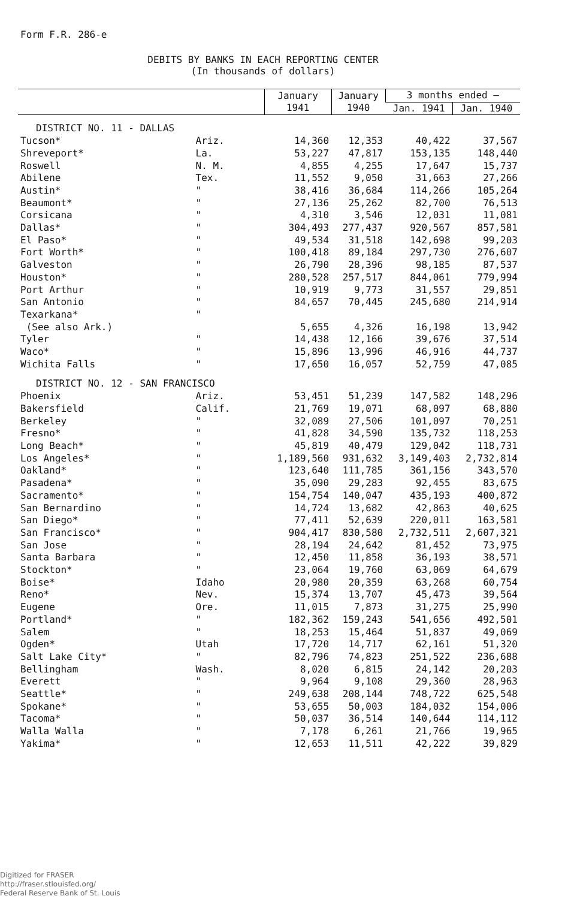Form F.R. 286-e
DEBITS BY BANKS IN EACH REPORTING CENTER
(In thousands of dollars)
| | | January 1941 | January 1940 | 3 months ended — | |
| --- | --- | --- | --- | --- | --- |
| | | | | Jan. 1941 | Jan. 1940 |
| DISTRICT NO. 11 - DALLAS | | | | | |
| Tucson* | Ariz. | 14,360 | 12,353 | 40,422 | 37,567 |
| Shreveport* | La. | 53,227 | 47,817 | 153,135 | 148,440 |
| Roswell | N. M. | 4,855 | 4,255 | 17,647 | 15,737 |
| Abilene | Tex. | 11,552 | 9,050 | 31,663 | 27,266 |
| Austin* | " | 38,416 | 36,684 | 114,266 | 105,264 |
| Beaumont* | " | 27,136 | 25,262 | 82,700 | 76,513 |
| Corsicana | " | 4,310 | 3,546 | 12,031 | 11,081 |
| Dallas* | " | 304,493 | 277,437 | 920,567 | 857,581 |
| El Paso* | " | 49,534 | 31,518 | 142,698 | 99,203 |
| Fort Worth* | " | 100,418 | 89,184 | 297,730 | 276,607 |
| Galveston | " | 26,790 | 28,396 | 98,185 | 87,537 |
| Houston* | " | 280,528 | 257,517 | 844,061 | 779,994 |
| Port Arthur | " | 10,919 | 9,773 | 31,557 | 29,851 |
| San Antonio | " | 84,657 | 70,445 | 245,680 | 214,914 |
| Texarkana* | " | | | | |
| (See also Ark.) | | 5,655 | 4,326 | 16,198 | 13,942 |
| Tyler | " | 14,438 | 12,166 | 39,676 | 37,514 |
| Waco* | " | 15,896 | 13,996 | 46,916 | 44,737 |
| Wichita Falls | " | 17,650 | 16,057 | 52,759 | 47,085 |
| DISTRICT NO. 12 - SAN FRANCISCO | | | | | |
| Phoenix | Ariz. | 53,451 | 51,239 | 147,582 | 148,296 |
| Bakersfield | Calif. | 21,769 | 19,071 | 68,097 | 68,880 |
| Berkeley | " | 32,089 | 27,506 | 101,097 | 70,251 |
| Fresno* | " | 41,828 | 34,590 | 135,732 | 118,253 |
| Long Beach* | " | 45,819 | 40,479 | 129,042 | 118,731 |
| Los Angeles* | " | 1,189,560 | 931,632 | 3,149,403 | 2,732,814 |
| Oakland* | " | 123,640 | 111,785 | 361,156 | 343,570 |
| Pasadena* | " | 35,090 | 29,283 | 92,455 | 83,675 |
| Sacramento* | " | 154,754 | 140,047 | 435,193 | 400,872 |
| San Bernardino | " | 14,724 | 13,682 | 42,863 | 40,625 |
| San Diego* | " | 77,411 | 52,639 | 220,011 | 163,581 |
| San Francisco* | " | 904,417 | 830,580 | 2,732,511 | 2,607,321 |
| San Jose | " | 28,194 | 24,642 | 81,452 | 73,975 |
| Santa Barbara | " | 12,450 | 11,858 | 36,193 | 38,571 |
| Stockton* | " | 23,064 | 19,760 | 63,069 | 64,679 |
| Boise* | Idaho | 20,980 | 20,359 | 63,268 | 60,754 |
| Reno* | Nev. | 15,374 | 13,707 | 45,473 | 39,564 |
| Eugene | Ore. | 11,015 | 7,873 | 31,275 | 25,990 |
| Portland* | " | 182,362 | 159,243 | 541,656 | 492,501 |
| Salem | " | 18,253 | 15,464 | 51,837 | 49,069 |
| Ogden* | Utah | 17,720 | 14,717 | 62,161 | 51,320 |
| Salt Lake City* | " | 82,796 | 74,823 | 251,522 | 236,688 |
| Bellingham | Wash. | 8,020 | 6,815 | 24,142 | 20,203 |
| Everett | " | 9,964 | 9,108 | 29,360 | 28,963 |
| Seattle* | " | 249,638 | 208,144 | 748,722 | 625,548 |
| Spokane* | " | 53,655 | 50,003 | 184,032 | 154,006 |
| Tacoma* | " | 50,037 | 36,514 | 140,644 | 114,112 |
| Walla Walla | " | 7,178 | 6,261 | 21,766 | 19,965 |
| Yakima* | " | 12,653 | 11,511 | 42,222 | 39,829 |
Digitized for FRASER
http://fraser.stlouisfed.org/
Federal Reserve Bank of St. Louis